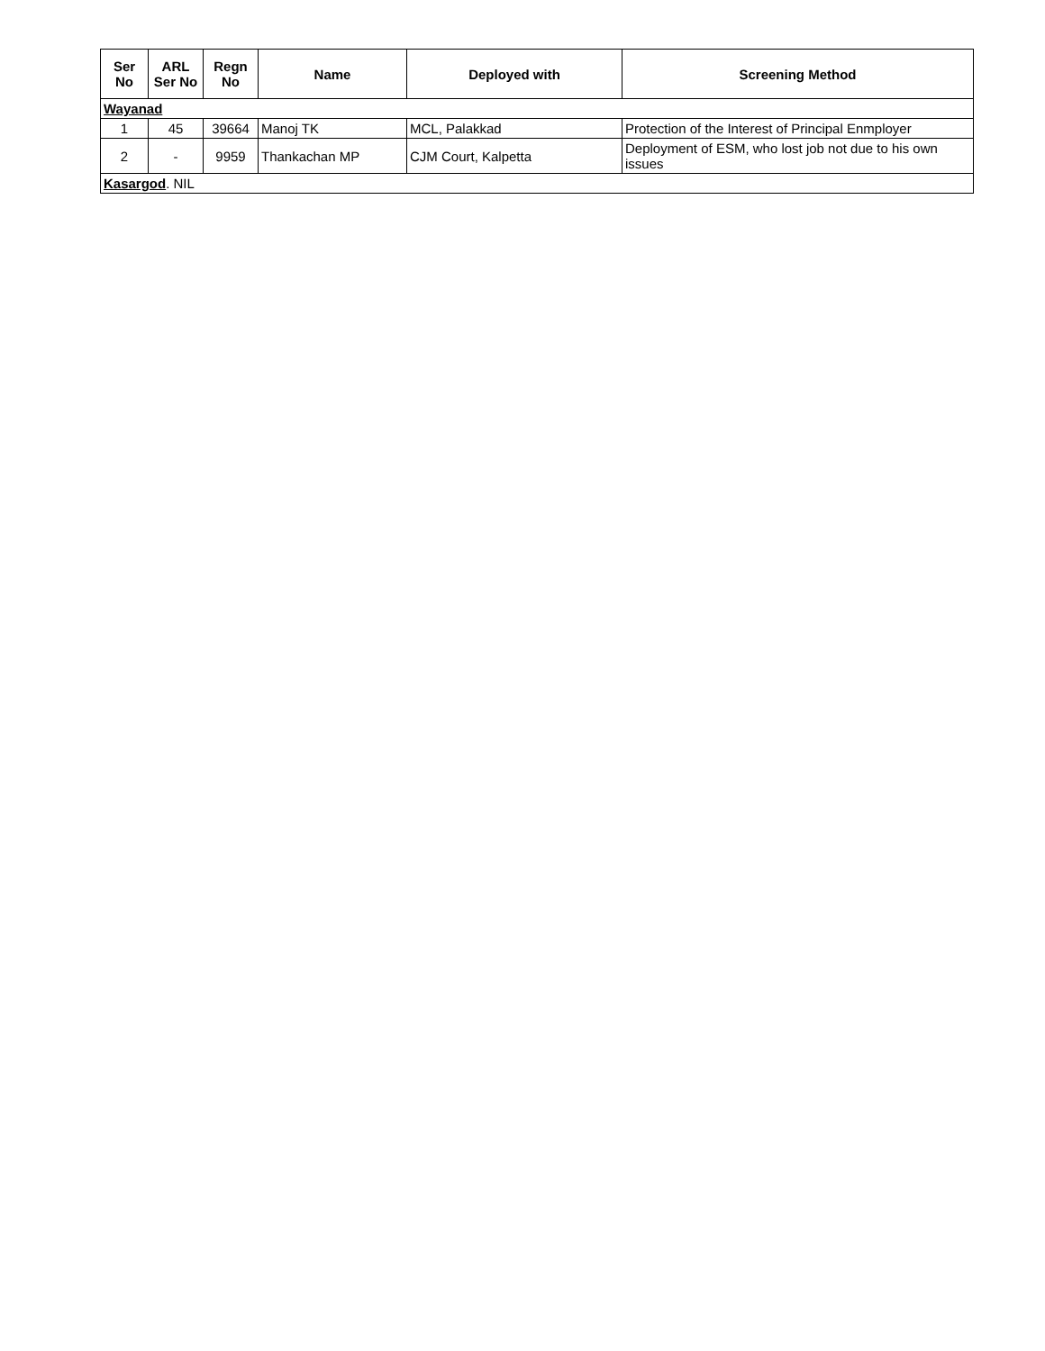| Ser No | ARL Ser No | Regn No | Name | Deployed with | Screening Method |
| --- | --- | --- | --- | --- | --- |
| Wayanad | | | | | |
| 1 | 45 | 39664 | Manoj TK | MCL, Palakkad | Protection of the Interest of Principal Enmployer |
| 2 | - | 9959 | Thankachan MP | CJM Court, Kalpetta | Deployment of ESM, who lost job not due to his own issues |
| Kasargod . NIL | | | | | |